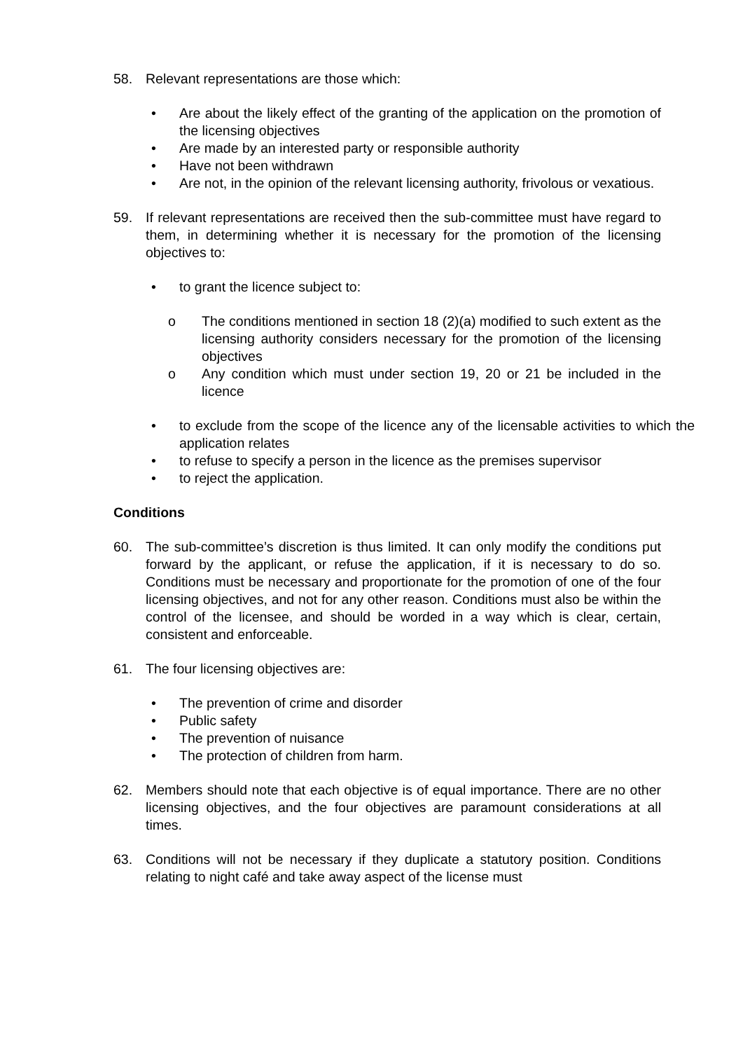58. Relevant representations are those which:
• Are about the likely effect of the granting of the application on the promotion of the licensing objectives
• Are made by an interested party or responsible authority
• Have not been withdrawn
• Are not, in the opinion of the relevant licensing authority, frivolous or vexatious.
59. If relevant representations are received then the sub-committee must have regard to them, in determining whether it is necessary for the promotion of the licensing objectives to:
• to grant the licence subject to:
o The conditions mentioned in section 18 (2)(a) modified to such extent as the licensing authority considers necessary for the promotion of the licensing objectives
o Any condition which must under section 19, 20 or 21 be included in the licence
• to exclude from the scope of the licence any of the licensable activities to which the application relates
• to refuse to specify a person in the licence as the premises supervisor
• to reject the application.
Conditions
60. The sub-committee’s discretion is thus limited. It can only modify the conditions put forward by the applicant, or refuse the application, if it is necessary to do so. Conditions must be necessary and proportionate for the promotion of one of the four licensing objectives, and not for any other reason. Conditions must also be within the control of the licensee, and should be worded in a way which is clear, certain, consistent and enforceable.
61. The four licensing objectives are:
• The prevention of crime and disorder
• Public safety
• The prevention of nuisance
• The protection of children from harm.
62. Members should note that each objective is of equal importance. There are no other licensing objectives, and the four objectives are paramount considerations at all times.
63. Conditions will not be necessary if they duplicate a statutory position. Conditions relating to night café and take away aspect of the license must